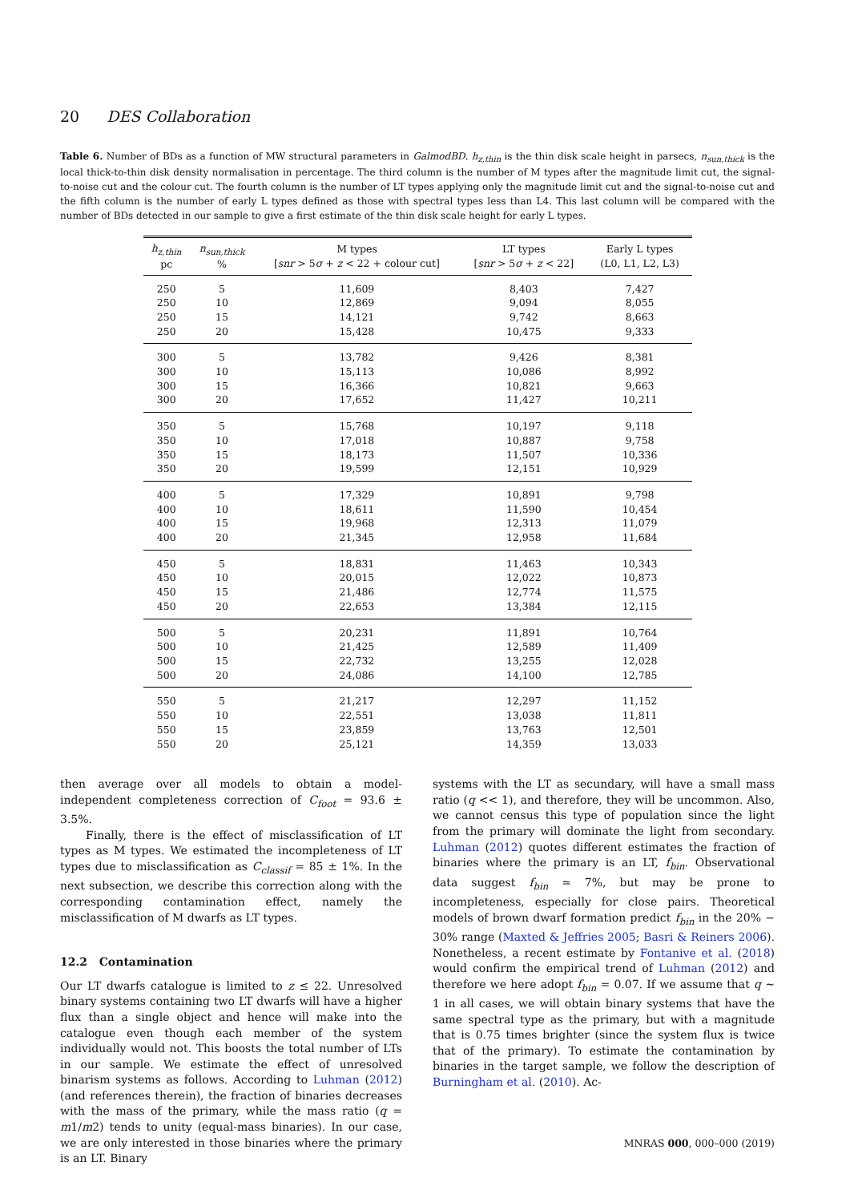20 DES Collaboration
Table 6. Number of BDs as a function of MW structural parameters in GalmodBD. h<sub>z,thin</sub> is the thin disk scale height in parsecs, n<sub>sun,thick</sub> is the local thick-to-thin disk density normalisation in percentage. The third column is the number of M types after the magnitude limit cut, the signal-to-noise cut and the colour cut. The fourth column is the number of LT types applying only the magnitude limit cut and the signal-to-noise cut and the fifth column is the number of early L types defined as those with spectral types less than L4. This last column will be compared with the number of BDs detected in our sample to give a first estimate of the thin disk scale height for early L types.
| h<sub>z,thin</sub> pc | n<sub>sun,thick</sub> % | M types [ snr > 5 σ + z < 22 + colour cut] | LT types [ snr > 5 σ + z < 22] | Early L types (L0, L1, L2, L3) |
| --- | --- | --- | --- | --- |
| 250 | 5 | 11,609 | 8,403 | 7,427 |
| 250 | 10 | 12,869 | 9,094 | 8,055 |
| 250 | 15 | 14,121 | 9,742 | 8,663 |
| 250 | 20 | 15,428 | 10,475 | 9,333 |
| 300 | 5 | 13,782 | 9,426 | 8,381 |
| 300 | 10 | 15,113 | 10,086 | 8,992 |
| 300 | 15 | 16,366 | 10,821 | 9,663 |
| 300 | 20 | 17,652 | 11,427 | 10,211 |
| 350 | 5 | 15,768 | 10,197 | 9,118 |
| 350 | 10 | 17,018 | 10,887 | 9,758 |
| 350 | 15 | 18,173 | 11,507 | 10,336 |
| 350 | 20 | 19,599 | 12,151 | 10,929 |
| 400 | 5 | 17,329 | 10,891 | 9,798 |
| 400 | 10 | 18,611 | 11,590 | 10,454 |
| 400 | 15 | 19,968 | 12,313 | 11,079 |
| 400 | 20 | 21,345 | 12,958 | 11,684 |
| 450 | 5 | 18,831 | 11,463 | 10,343 |
| 450 | 10 | 20,015 | 12,022 | 10,873 |
| 450 | 15 | 21,486 | 12,774 | 11,575 |
| 450 | 20 | 22,653 | 13,384 | 12,115 |
| 500 | 5 | 20,231 | 11,891 | 10,764 |
| 500 | 10 | 21,425 | 12,589 | 11,409 |
| 500 | 15 | 22,732 | 13,255 | 12,028 |
| 500 | 20 | 24,086 | 14,100 | 12,785 |
| 550 | 5 | 21,217 | 12,297 | 11,152 |
| 550 | 10 | 22,551 | 13,038 | 11,811 |
| 550 | 15 | 23,859 | 13,763 | 12,501 |
| 550 | 20 | 25,121 | 14,359 | 13,033 |
then average over all models to obtain a model-independent completeness correction of C<sub>foot</sub> = 93.6 ± 3.5%.
Finally, there is the effect of misclassification of LT types as M types. We estimated the incompleteness of LT types due to misclassification as C<sub>classif</sub> = 85 ± 1%. In the next subsection, we describe this correction along with the corresponding contamination effect, namely the misclassification of M dwarfs as LT types.
12.2 Contamination
Our LT dwarfs catalogue is limited to z ≤ 22. Unresolved binary systems containing two LT dwarfs will have a higher flux than a single object and hence will make into the catalogue even though each member of the system individually would not. This boosts the total number of LTs in our sample. We estimate the effect of unresolved binarism systems as follows. According to Luhman (2012) (and references therein), the fraction of binaries decreases with the mass of the primary, while the mass ratio (q = m1/m2) tends to unity (equal-mass binaries). In our case, we are only interested in those binaries where the primary is an LT. Binary
systems with the LT as secundary, will have a small mass ratio (q << 1), and therefore, they will be uncommon. Also, we cannot census this type of population since the light from the primary will dominate the light from secondary. Luhman (2012) quotes different estimates the fraction of binaries where the primary is an LT, f<sub>bin</sub>. Observational data suggest f<sub>bin</sub> ≃ 7%, but may be prone to incompleteness, especially for close pairs. Theoretical models of brown dwarf formation predict f<sub>bin</sub> in the 20% − 30% range (Maxted & Jeffries 2005; Basri & Reiners 2006). Nonetheless, a recent estimate by Fontanive et al. (2018) would confirm the empirical trend of Luhman (2012) and therefore we here adopt f<sub>bin</sub> = 0.07. If we assume that q ∼ 1 in all cases, we will obtain binary systems that have the same spectral type as the primary, but with a magnitude that is 0.75 times brighter (since the system flux is twice that of the primary). To estimate the contamination by binaries in the target sample, we follow the description of Burningham et al. (2010). Ac-
MNRAS 000, 000–000 (2019)